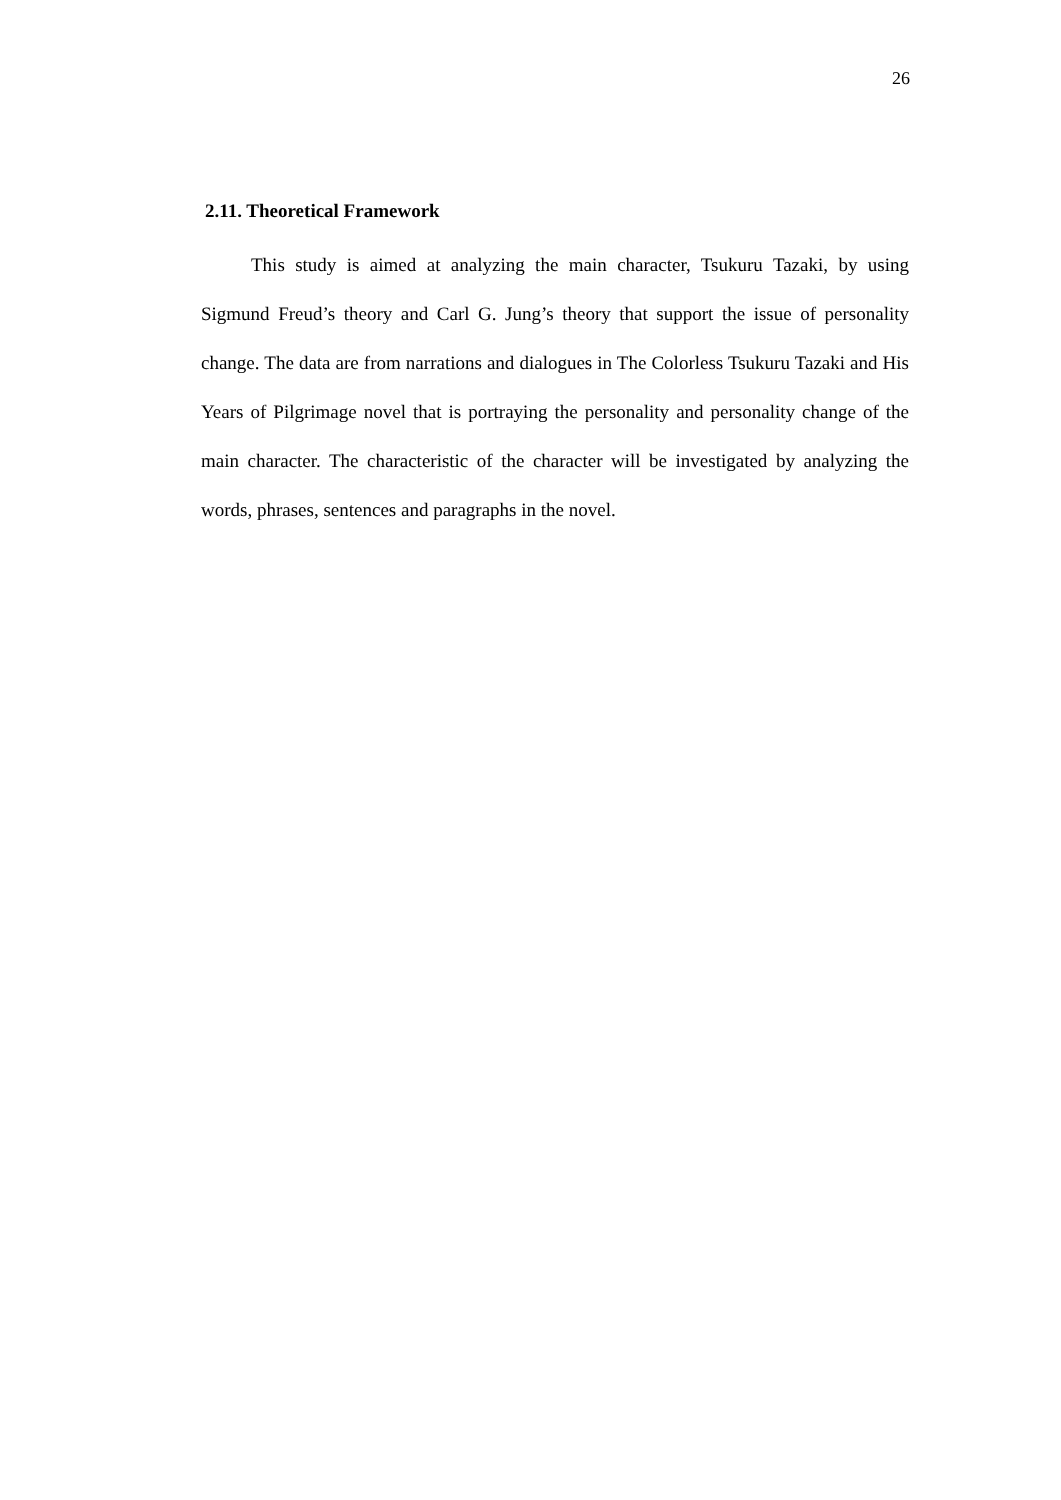26
2.11. Theoretical Framework
This study is aimed at analyzing the main character, Tsukuru Tazaki, by using Sigmund Freud’s theory and Carl G. Jung’s theory that support the issue of personality change. The data are from narrations and dialogues in The Colorless Tsukuru Tazaki and His Years of Pilgrimage novel that is portraying the personality and personality change of the main character. The characteristic of the character will be investigated by analyzing the words, phrases, sentences and paragraphs in the novel.